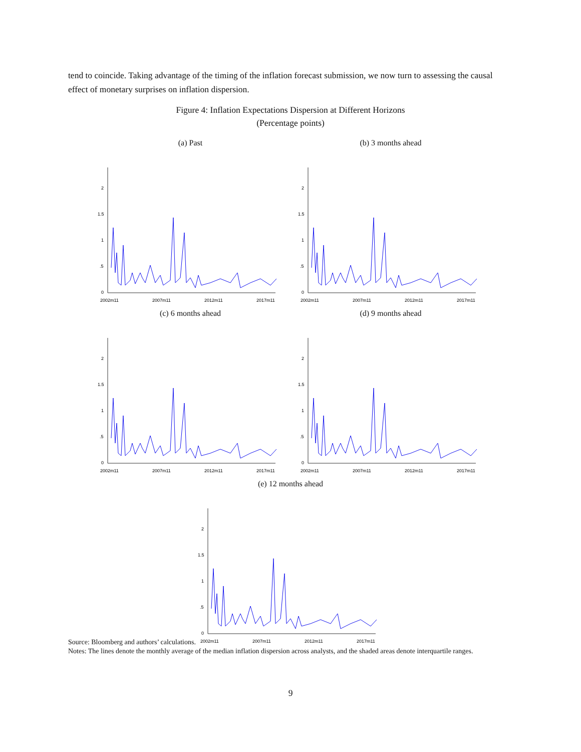tend to coincide. Taking advantage of the timing of the inflation forecast submission, we now turn to assessing the causal effect of monetary surprises on inflation dispersion.
Figure 4: Inflation Expectations Dispersion at Different Horizons
(Percentage points)
(a) Past
2
1.5
1
.5
0
2002m11
2007m11
2012m11
2017m11
(b) 3 months ahead
2
1.5
1
.5
0
2002m11
2007m11
2012m11
2017m11
(c) 6 months ahead
2
1.5
1
.5
0
2002m11
2007m11
2012m11
2017m11
(d) 9 months ahead
2
1.5
1
.5
0
2002m11
2007m11
2012m11
2017m11
(e) 12 months ahead
2
1.5
1
.5
0
2002m11
2007m11
2012m11
2017m11
Source: Bloomberg and authors’ calculations.
Notes: The lines denote the monthly average of the median inflation dispersion across analysts, and the shaded areas denote interquartile ranges.
9